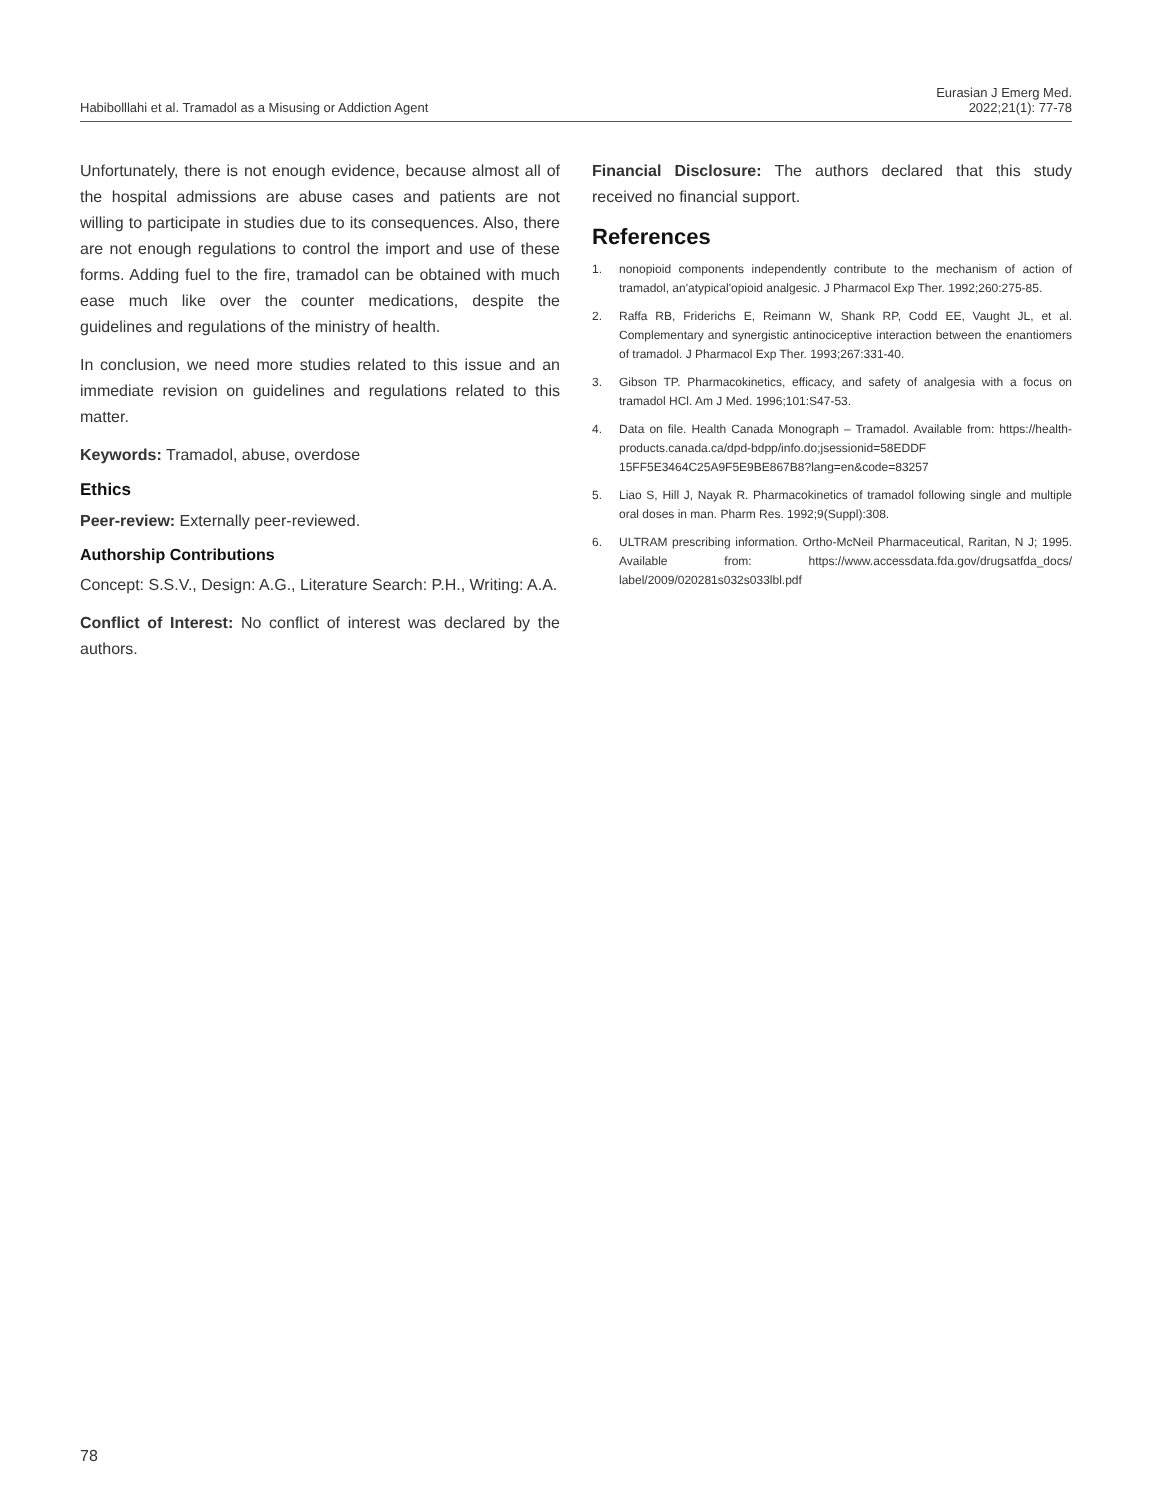Habibolllahi et al. Tramadol as a Misusing or Addiction Agent
Eurasian J Emerg Med.
2022;21(1): 77-78
Unfortunately, there is not enough evidence, because almost all of the hospital admissions are abuse cases and patients are not willing to participate in studies due to its consequences. Also, there are not enough regulations to control the import and use of these forms. Adding fuel to the fire, tramadol can be obtained with much ease much like over the counter medications, despite the guidelines and regulations of the ministry of health.
In conclusion, we need more studies related to this issue and an immediate revision on guidelines and regulations related to this matter.
Keywords: Tramadol, abuse, overdose
Ethics
Peer-review: Externally peer-reviewed.
Authorship Contributions
Concept: S.S.V., Design: A.G., Literature Search: P.H., Writing: A.A.
Conflict of Interest: No conflict of interest was declared by the authors.
Financial Disclosure: The authors declared that this study received no financial support.
References
1. nonopioid components independently contribute to the mechanism of action of tramadol, an'atypical'opioid analgesic. J Pharmacol Exp Ther. 1992;260:275-85.
2. Raffa RB, Friderichs E, Reimann W, Shank RP, Codd EE, Vaught JL, et al. Complementary and synergistic antinociceptive interaction between the enantiomers of tramadol. J Pharmacol Exp Ther. 1993;267:331-40.
3. Gibson TP. Pharmacokinetics, efficacy, and safety of analgesia with a focus on tramadol HCl. Am J Med. 1996;101:S47-53.
4. Data on file. Health Canada Monograph – Tramadol. Available from: https://health-products.canada.ca/dpd-bdpp/info.do;jsessionid=58EDDF 15FF5E3464C25A9F5E9BE867B8?lang=en&code=83257
5. Liao S, Hill J, Nayak R. Pharmacokinetics of tramadol following single and multiple oral doses in man. Pharm Res. 1992;9(Suppl):308.
6. ULTRAM prescribing information. Ortho-McNeil Pharmaceutical, Raritan, N J; 1995. Available from: https://www.accessdata.fda.gov/drugsatfda_docs/ label/2009/020281s032s033lbl.pdf
78